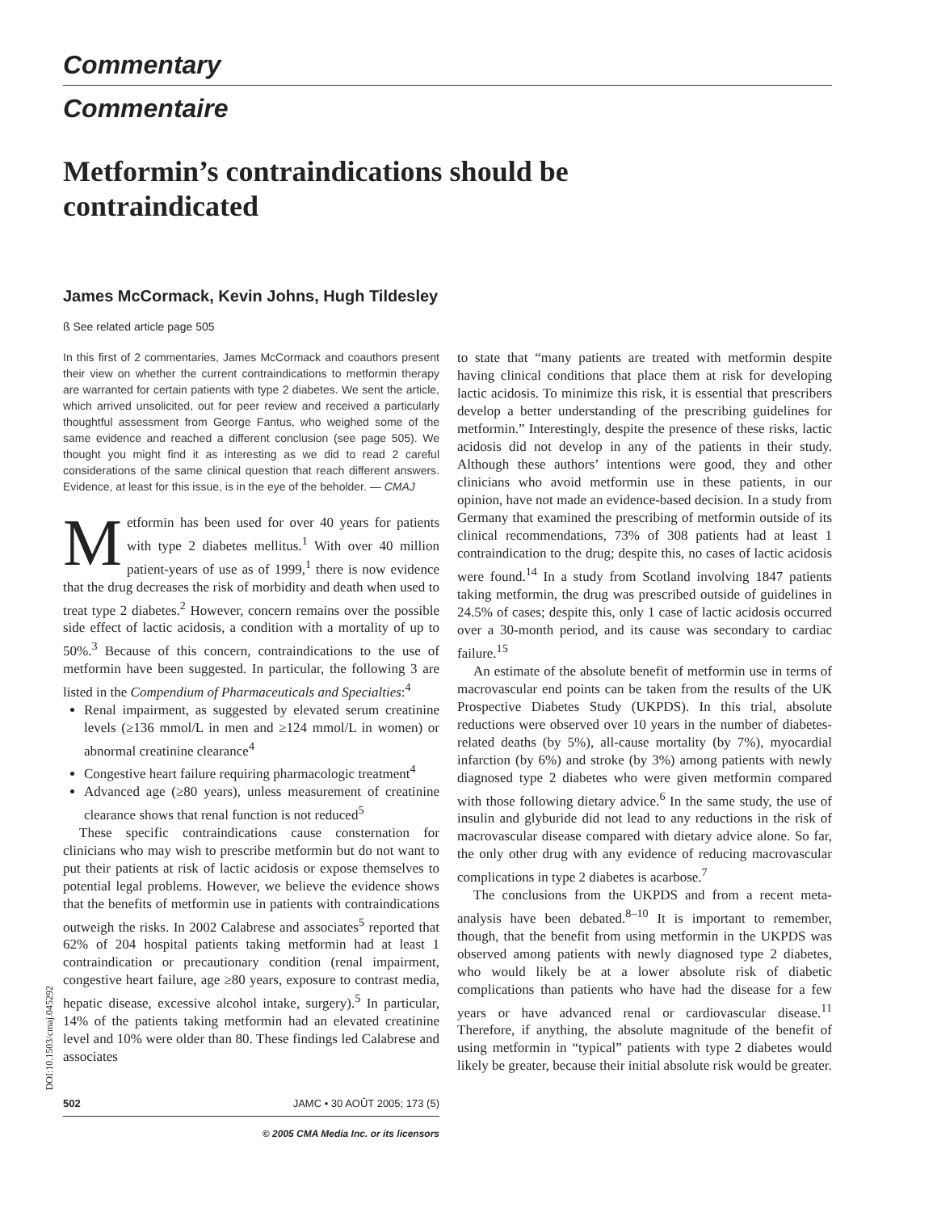Commentary
Commentaire
Metformin’s contraindications should be contraindicated
James McCormack, Kevin Johns, Hugh Tildesley
ß See related article page 505
In this first of 2 commentaries, James McCormack and coauthors present their view on whether the current contraindications to metformin therapy are warranted for certain patients with type 2 diabetes. We sent the article, which arrived unsolicited, out for peer review and received a particularly thoughtful assessment from George Fantus, who weighed some of the same evidence and reached a different conclusion (see page 505). We thought you might find it as interesting as we did to read 2 careful considerations of the same clinical question that reach different answers. Evidence, at least for this issue, is in the eye of the beholder. — CMAJ
Metformin has been used for over 40 years for patients with type 2 diabetes mellitus.<sup>1</sup> With over 40 million patient-years of use as of 1999,<sup>1</sup> there is now evidence that the drug decreases the risk of morbidity and death when used to treat type 2 diabetes.<sup>2</sup> However, concern remains over the possible side effect of lactic acidosis, a condition with a mortality of up to 50%.<sup>3</sup> Because of this concern, contraindications to the use of metformin have been suggested. In particular, the following 3 are listed in the Compendium of Pharmaceuticals and Specialties:<sup>4</sup>
Renal impairment, as suggested by elevated serum creatinine levels (≥136 mmol/L in men and ≥124 mmol/L in women) or abnormal creatinine clearance<sup>4</sup>
Congestive heart failure requiring pharmacologic treatment<sup>4</sup>
Advanced age (≥80 years), unless measurement of creatinine clearance shows that renal function is not reduced<sup>5</sup>
These specific contraindications cause consternation for clinicians who may wish to prescribe metformin but do not want to put their patients at risk of lactic acidosis or expose themselves to potential legal problems. However, we believe the evidence shows that the benefits of metformin use in patients with contraindications outweigh the risks. In 2002 Calabrese and associates<sup>5</sup> reported that 62% of 204 hospital patients taking metformin had at least 1 contraindication or precautionary condition (renal impairment, congestive heart failure, age ≥80 years, exposure to contrast media, hepatic disease, excessive alcohol intake, surgery).<sup>5</sup> In particular, 14% of the patients taking metformin had an elevated creatinine level and 10% were older than 80. These findings led Calabrese and associates
502 JAMC • 30 AOÛT 2005; 173 (5)
© 2005 CMA Media Inc. or its licensors
to state that “many patients are treated with metformin despite having clinical conditions that place them at risk for developing lactic acidosis. To minimize this risk, it is essential that prescribers develop a better understanding of the prescribing guidelines for metformin.” Interestingly, despite the presence of these risks, lactic acidosis did not develop in any of the patients in their study. Although these authors’ intentions were good, they and other clinicians who avoid metformin use in these patients, in our opinion, have not made an evidence-based decision. In a study from Germany that examined the prescribing of metformin outside of its clinical recommendations, 73% of 308 patients had at least 1 contraindication to the drug; despite this, no cases of lactic acidosis were found.<sup>14</sup> In a study from Scotland involving 1847 patients taking metformin, the drug was prescribed outside of guidelines in 24.5% of cases; despite this, only 1 case of lactic acidosis occurred over a 30-month period, and its cause was secondary to cardiac failure.<sup>15</sup>
An estimate of the absolute benefit of metformin use in terms of macrovascular end points can be taken from the results of the UK Prospective Diabetes Study (UKPDS). In this trial, absolute reductions were observed over 10 years in the number of diabetes-related deaths (by 5%), all-cause mortality (by 7%), myocardial infarction (by 6%) and stroke (by 3%) among patients with newly diagnosed type 2 diabetes who were given metformin compared with those following dietary advice.<sup>6</sup> In the same study, the use of insulin and glyburide did not lead to any reductions in the risk of macrovascular disease compared with dietary advice alone. So far, the only other drug with any evidence of reducing macrovascular complications in type 2 diabetes is acarbose.<sup>7</sup>
The conclusions from the UKPDS and from a recent meta-analysis have been debated.<sup>8–10</sup> It is important to remember, though, that the benefit from using metformin in the UKPDS was observed among patients with newly diagnosed type 2 diabetes, who would likely be at a lower absolute risk of diabetic complications than patients who have had the disease for a few years or have advanced renal or cardiovascular disease.<sup>11</sup> Therefore, if anything, the absolute magnitude of the benefit of using metformin in “typical” patients with type 2 diabetes would likely be greater, because their initial absolute risk would be greater.
DOI:10.1503/cmaj.045292